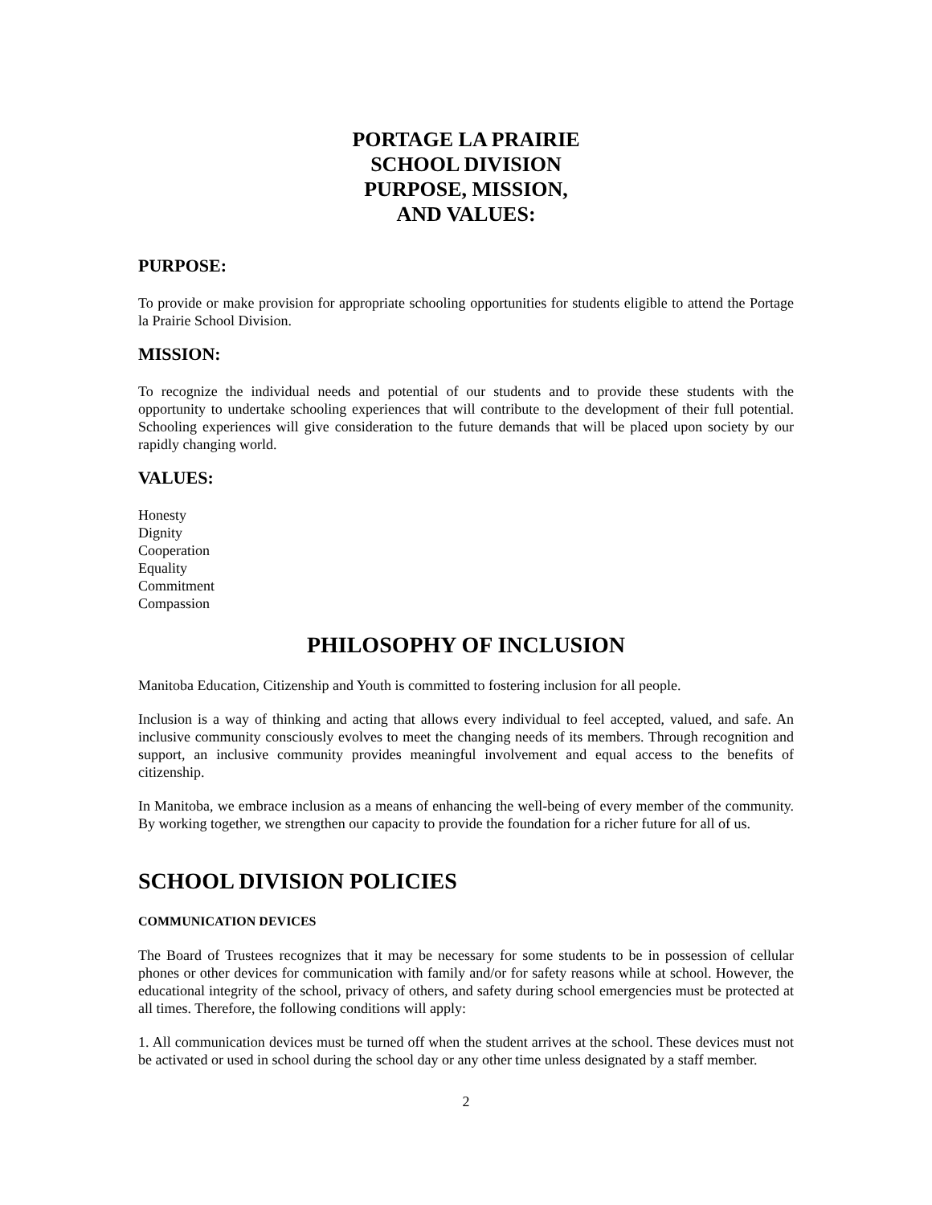PORTAGE LA PRAIRIE
SCHOOL DIVISION
PURPOSE, MISSION,
AND VALUES:
PURPOSE:
To provide or make provision for appropriate schooling opportunities for students eligible to attend the Portage la Prairie School Division.
MISSION:
To recognize the individual needs and potential of our students and to provide these students with the opportunity to undertake schooling experiences that will contribute to the development of their full potential. Schooling experiences will give consideration to the future demands that will be placed upon society by our rapidly changing world.
VALUES:
Honesty
Dignity
Cooperation
Equality
Commitment
Compassion
PHILOSOPHY OF INCLUSION
Manitoba Education, Citizenship and Youth is committed to fostering inclusion for all people.
Inclusion is a way of thinking and acting that allows every individual to feel accepted, valued, and safe. An inclusive community consciously evolves to meet the changing needs of its members. Through recognition and support, an inclusive community provides meaningful involvement and equal access to the benefits of citizenship.
In Manitoba, we embrace inclusion as a means of enhancing the well-being of every member of the community. By working together, we strengthen our capacity to provide the foundation for a richer future for all of us.
SCHOOL DIVISION POLICIES
COMMUNICATION DEVICES
The Board of Trustees recognizes that it may be necessary for some students to be in possession of cellular phones or other devices for communication with family and/or for safety reasons while at school. However, the educational integrity of the school, privacy of others, and safety during school emergencies must be protected at all times. Therefore, the following conditions will apply:
1. All communication devices must be turned off when the student arrives at the school. These devices must not be activated or used in school during the school day or any other time unless designated by a staff member.
2